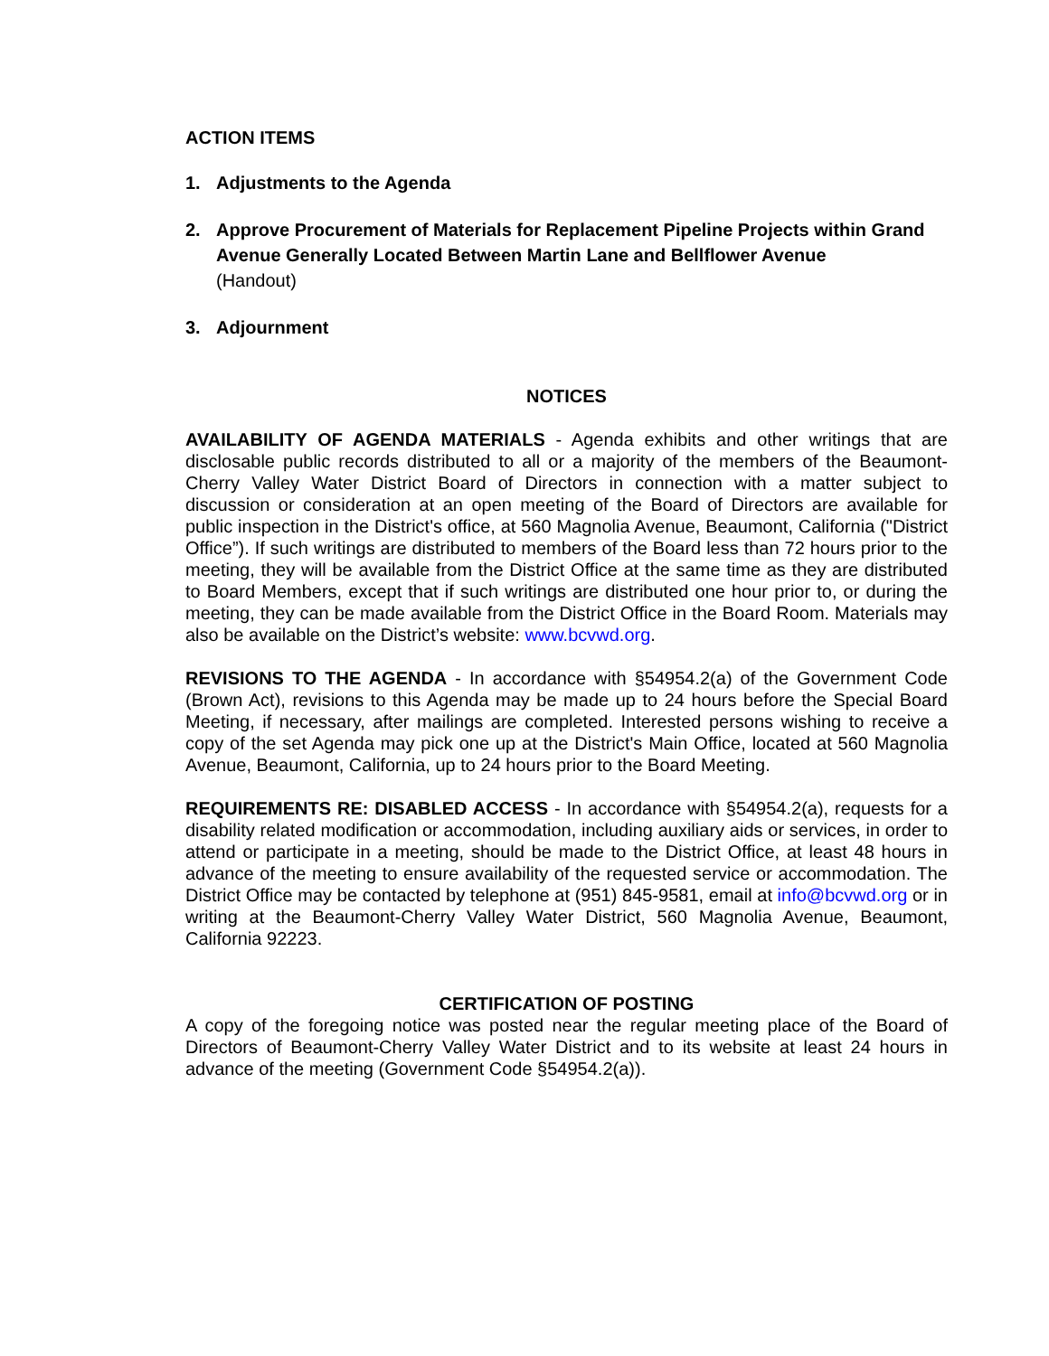ACTION ITEMS
1. Adjustments to the Agenda
2. Approve Procurement of Materials for Replacement Pipeline Projects within Grand Avenue Generally Located Between Martin Lane and Bellflower Avenue
(Handout)
3. Adjournment
NOTICES
AVAILABILITY OF AGENDA MATERIALS - Agenda exhibits and other writings that are disclosable public records distributed to all or a majority of the members of the Beaumont-Cherry Valley Water District Board of Directors in connection with a matter subject to discussion or consideration at an open meeting of the Board of Directors are available for public inspection in the District's office, at 560 Magnolia Avenue, Beaumont, California ("District Office”). If such writings are distributed to members of the Board less than 72 hours prior to the meeting, they will be available from the District Office at the same time as they are distributed to Board Members, except that if such writings are distributed one hour prior to, or during the meeting, they can be made available from the District Office in the Board Room. Materials may also be available on the District’s website: www.bcvwd.org.
REVISIONS TO THE AGENDA - In accordance with §54954.2(a) of the Government Code (Brown Act), revisions to this Agenda may be made up to 24 hours before the Special Board Meeting, if necessary, after mailings are completed. Interested persons wishing to receive a copy of the set Agenda may pick one up at the District's Main Office, located at 560 Magnolia Avenue, Beaumont, California, up to 24 hours prior to the Board Meeting.
REQUIREMENTS RE: DISABLED ACCESS - In accordance with §54954.2(a), requests for a disability related modification or accommodation, including auxiliary aids or services, in order to attend or participate in a meeting, should be made to the District Office, at least 48 hours in advance of the meeting to ensure availability of the requested service or accommodation. The District Office may be contacted by telephone at (951) 845-9581, email at info@bcvwd.org or in writing at the Beaumont-Cherry Valley Water District, 560 Magnolia Avenue, Beaumont, California 92223.
CERTIFICATION OF POSTING
A copy of the foregoing notice was posted near the regular meeting place of the Board of Directors of Beaumont-Cherry Valley Water District and to its website at least 24 hours in advance of the meeting (Government Code §54954.2(a)).